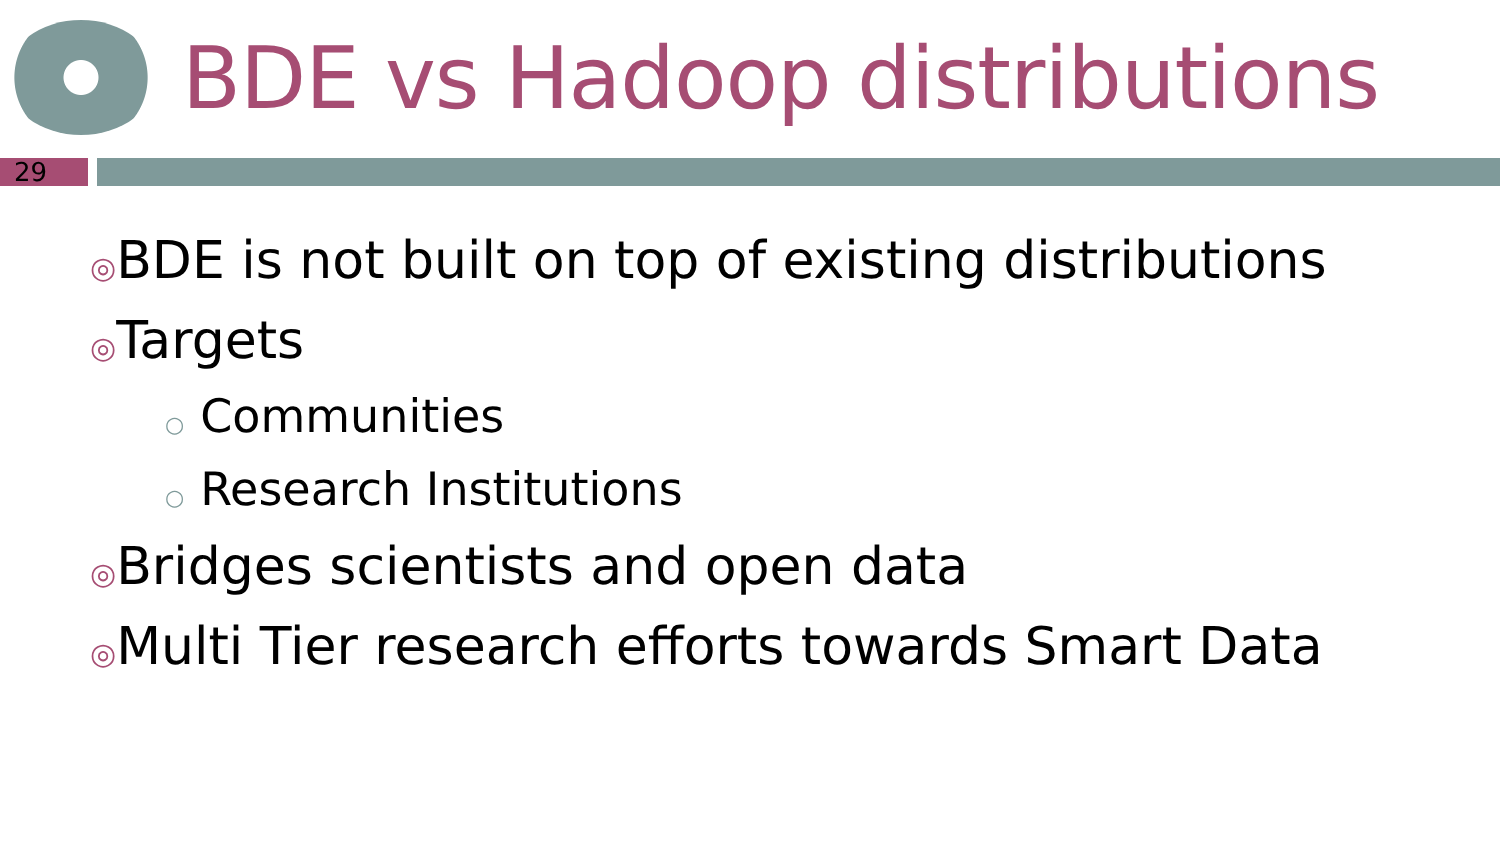BDE vs Hadoop distributions
29
◎BDE is not built on top of existing distributions
◎Targets
○ Communities
○ Research Institutions
◎Bridges scientists and open data
◎Multi Tier research efforts towards Smart Data